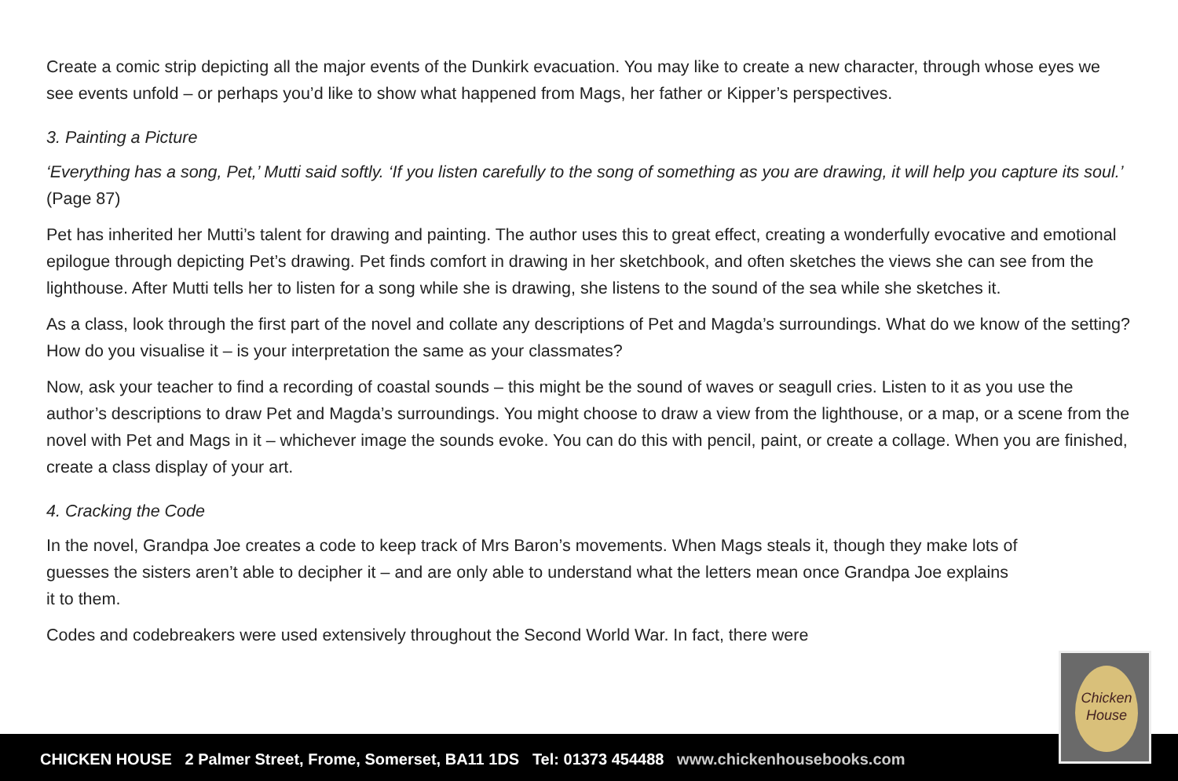Create a comic strip depicting all the major events of the Dunkirk evacuation. You may like to create a new character, through whose eyes we see events unfold – or perhaps you’d like to show what happened from Mags, her father or Kipper’s perspectives.
3. Painting a Picture
‘Everything has a song, Pet,’ Mutti said softly. ‘If you listen carefully to the song of something as you are drawing, it will help you capture its soul.’ (Page 87)
Pet has inherited her Mutti’s talent for drawing and painting. The author uses this to great effect, creating a wonderfully evocative and emotional epilogue through depicting Pet’s drawing. Pet finds comfort in drawing in her sketchbook, and often sketches the views she can see from the lighthouse. After Mutti tells her to listen for a song while she is drawing, she listens to the sound of the sea while she sketches it.
As a class, look through the first part of the novel and collate any descriptions of Pet and Magda’s surroundings. What do we know of the setting? How do you visualise it – is your interpretation the same as your classmates?
Now, ask your teacher to find a recording of coastal sounds – this might be the sound of waves or seagull cries. Listen to it as you use the author’s descriptions to draw Pet and Magda’s surroundings. You might choose to draw a view from the lighthouse, or a map, or a scene from the novel with Pet and Mags in it – whichever image the sounds evoke. You can do this with pencil, paint, or create a collage. When you are finished, create a class display of your art.
4. Cracking the Code
In the novel, Grandpa Joe creates a code to keep track of Mrs Baron’s movements. When Mags steals it, though they make lots of guesses the sisters aren’t able to decipher it – and are only able to understand what the letters mean once Grandpa Joe explains it to them.
Codes and codebreakers were used extensively throughout the Second World War. In fact, there were
CHICKEN HOUSE 2 Palmer Street, Frome, Somerset, BA11 1DS Tel: 01373 454488 www.chickenhousebooks.com
Chicken House